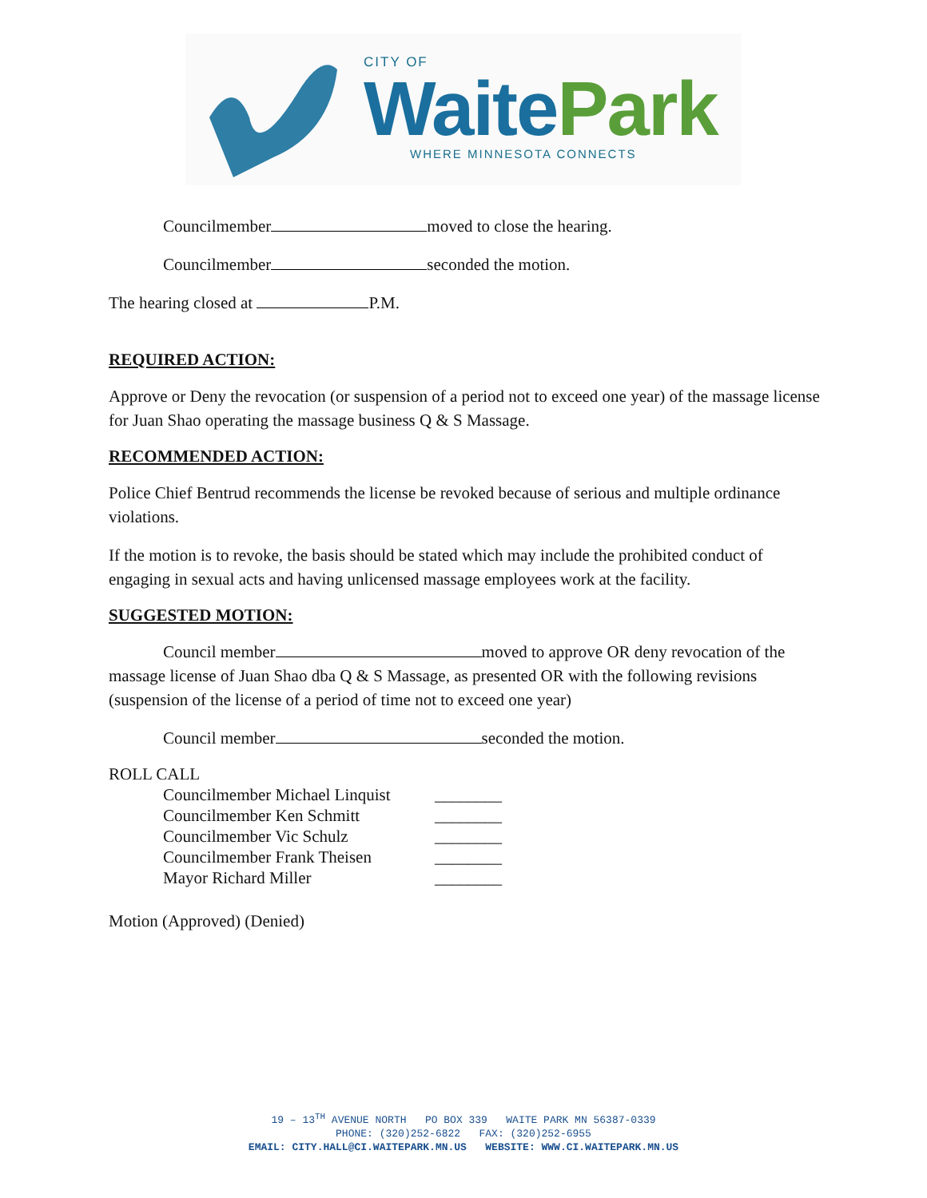CITY OF
WaitePark
WHERE MINNESOTA CONNECTS
Councilmember moved to close the hearing.
Councilmember seconded the motion.
The hearing closed at P.M.
REQUIRED ACTION:
Approve or Deny the revocation (or suspension of a period not to exceed one year) of the massage license for Juan Shao operating the massage business Q & S Massage.
RECOMMENDED ACTION:
Police Chief Bentrud recommends the license be revoked because of serious and multiple ordinance violations.
If the motion is to revoke, the basis should be stated which may include the prohibited conduct of engaging in sexual acts and having unlicensed massage employees work at the facility.
SUGGESTED MOTION:
Council member moved to approve OR deny revocation of the massage license of Juan Shao dba Q & S Massage, as presented OR with the following revisions (suspension of the license of a period of time not to exceed one year)
Council member seconded the motion.
ROLL CALL
Councilmember Michael Linquist ________
Councilmember Ken Schmitt ________
Councilmember Vic Schulz ________
Councilmember Frank Theisen ________
Mayor Richard Miller ________
Motion (Approved) (Denied)
19 – 13<sup>TH</sup> AVENUE NORTH PO BOX 339 WAITE PARK MN 56387-0339
PHONE: (320)252-6822 FAX: (320)252-6955
EMAIL: CITY.HALL@CI.WAITEPARK.MN.US WEBSITE: WWW.CI.WAITEPARK.MN.US